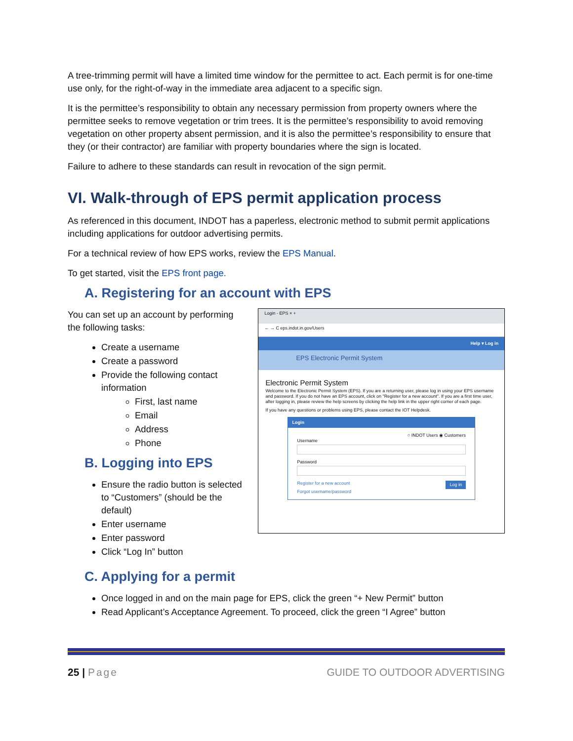A tree-trimming permit will have a limited time window for the permittee to act. Each permit is for one-time use only, for the right-of-way in the immediate area adjacent to a specific sign.
It is the permittee’s responsibility to obtain any necessary permission from property owners where the permittee seeks to remove vegetation or trim trees. It is the permittee’s responsibility to avoid removing vegetation on other property absent permission, and it is also the permittee’s responsibility to ensure that they (or their contractor) are familiar with property boundaries where the sign is located.
Failure to adhere to these standards can result in revocation of the sign permit.
VI. Walk-through of EPS permit application process
As referenced in this document, INDOT has a paperless, electronic method to submit permit applications including applications for outdoor advertising permits.
For a technical review of how EPS works, review the EPS Manual.
To get started, visit the EPS front page.
A. Registering for an account with EPS
You can set up an account by performing the following tasks:
Create a username
Create a password
Provide the following contact information
First, last name
Email
Address
Phone
B. Logging into EPS
Ensure the radio button is selected to “Customers” (should be the default)
Enter username
Enter password
Click “Log In” button
Login - EPS × +
← → C eps.indot.in.gov/Users
Help ▾ Log in
EPS Electronic Permit System
Electronic Permit System
Welcome to the Electronic Permit System (EPS). If you are a returning user, please log in using your EPS username and password. If you do not have an EPS account, click on "Register for a new account". If you are a first time user, after logging in, please review the help screens by clicking the help link in the upper right corner of each page.
If you have any questions or problems using EPS, please contact the IOT Helpdesk.
Login
○ INDOT Users ◉ Customers
Username
Password
Register for a new account Log in
Forgot username/password
C. Applying for a permit
Once logged in and on the main page for EPS, click the green “+ New Permit” button
Read Applicant’s Acceptance Agreement. To proceed, click the green “I Agree” button
25 | Page GUIDE TO OUTDOOR ADVERTISING